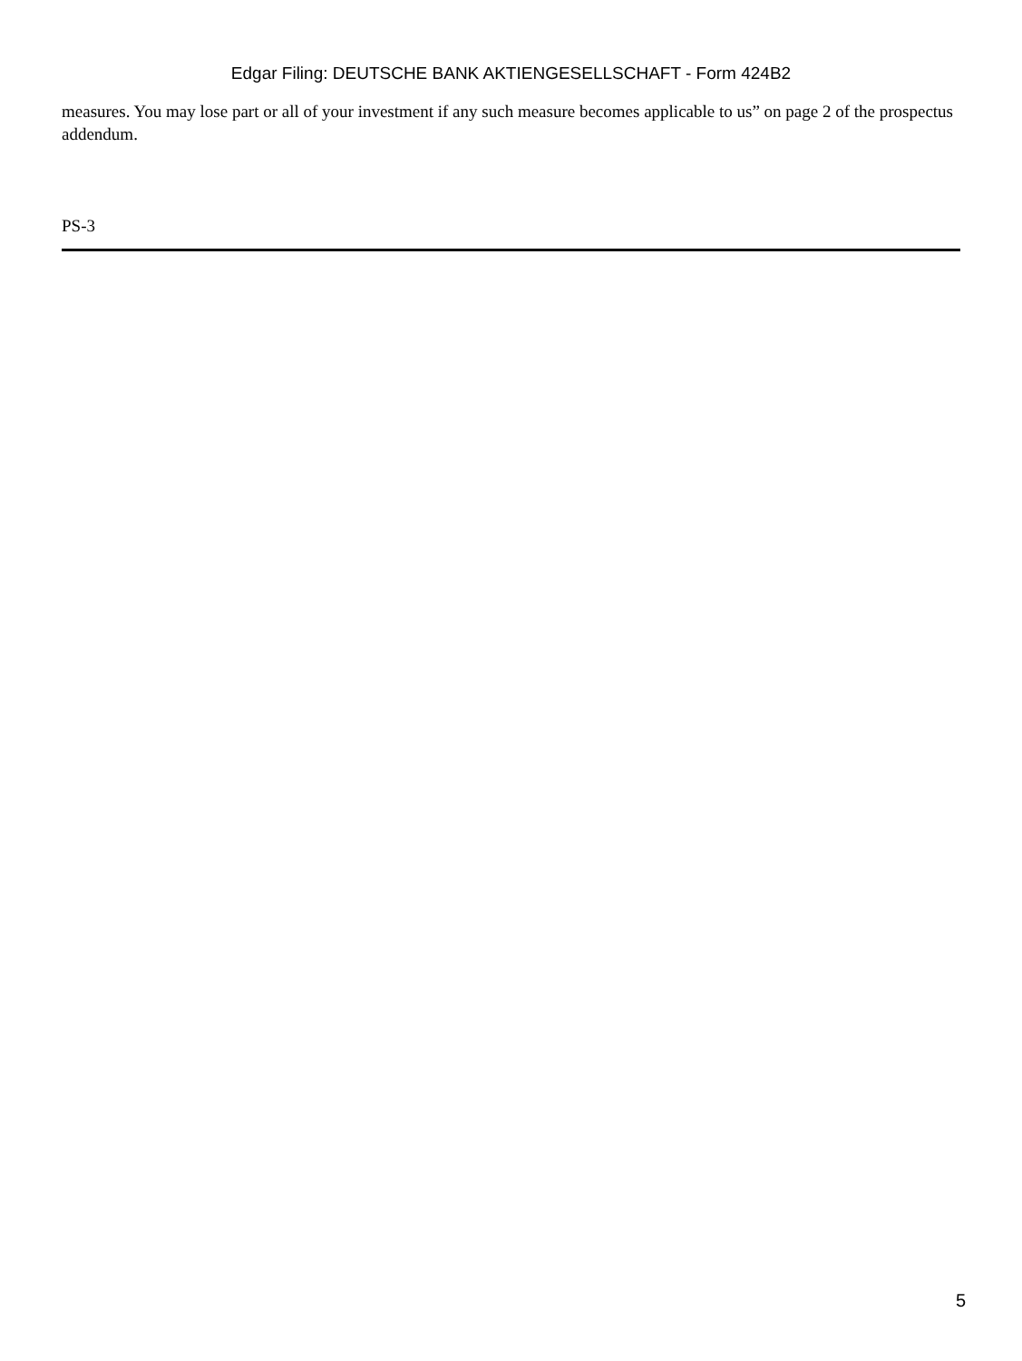Edgar Filing: DEUTSCHE BANK AKTIENGESELLSCHAFT - Form 424B2
measures. You may lose part or all of your investment if any such measure becomes applicable to us” on page 2 of the prospectus addendum.
PS-3
5